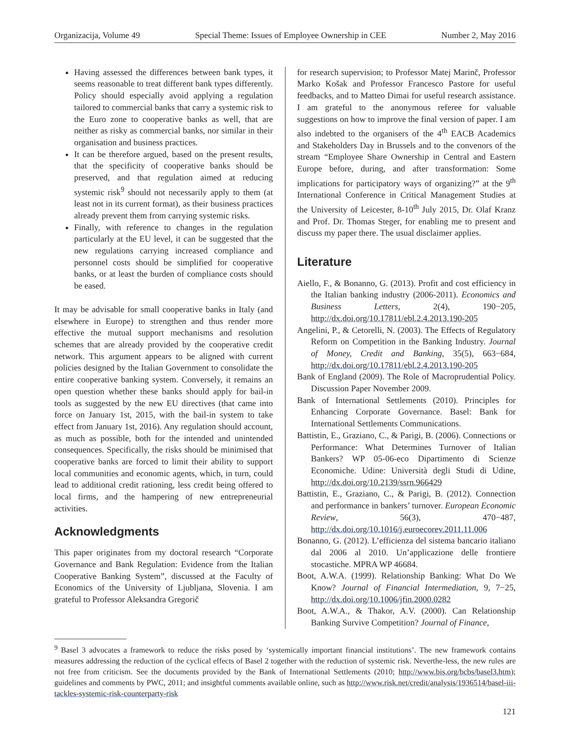Organizacija, Volume 49 Special Theme: Issues of Employee Ownership in CEE Number 2, May 2016
Having assessed the differences between bank types, it seems reasonable to treat different bank types differently. Policy should especially avoid applying a regulation tailored to commercial banks that carry a systemic risk to the Euro zone to cooperative banks as well, that are neither as risky as commercial banks, nor similar in their organisation and business practices.
It can be therefore argued, based on the present results, that the specificity of cooperative banks should be preserved, and that regulation aimed at reducing systemic risk<sup>9</sup> should not necessarily apply to them (at least not in its current format), as their business practices already prevent them from carrying systemic risks.
Finally, with reference to changes in the regulation particularly at the EU level, it can be suggested that the new regulations carrying increased compliance and personnel costs should be simplified for cooperative banks, or at least the burden of compliance costs should be eased.
It may be advisable for small cooperative banks in Italy (and elsewhere in Europe) to strengthen and thus render more effective the mutual support mechanisms and resolution schemes that are already provided by the cooperative credit network. This argument appears to be aligned with current policies designed by the Italian Government to consolidate the entire cooperative banking system. Conversely, it remains an open question whether these banks should apply for bail-in tools as suggested by the new EU directives (that came into force on January 1st, 2015, with the bail-in system to take effect from January 1st, 2016). Any regulation should account, as much as possible, both for the intended and unintended consequences. Specifically, the risks should be minimised that cooperative banks are forced to limit their ability to support local communities and economic agents, which, in turn, could lead to additional credit rationing, less credit being offered to local firms, and the hampering of new entrepreneurial activities.
Acknowledgments
This paper originates from my doctoral research “Corporate Governance and Bank Regulation: Evidence from the Italian Cooperative Banking System”, discussed at the Faculty of Economics of the University of Ljubljana, Slovenia. I am grateful to Professor Aleksandra Gregorič
for research supervision; to Professor Matej Marinč, Professor Marko Košak and Professor Francesco Pastore for useful feedbacks, and to Matteo Dimai for useful research assistance. I am grateful to the anonymous referee for valuable suggestions on how to improve the final version of paper. I am also indebted to the organisers of the 4<sup>th</sup> EACB Academics and Stakeholders Day in Brussels and to the convenors of the stream “Employee Share Ownership in Central and Eastern Europe before, during, and after transformation: Some implications for participatory ways of organizing?” at the 9<sup>th</sup> International Conference in Critical Management Studies at the University of Leicester, 8-10<sup>th</sup> July 2015, Dr. Olaf Kranz and Prof. Dr. Thomas Steger, for enabling me to present and discuss my paper there. The usual disclaimer applies.
Literature
Aiello, F., & Bonanno, G. (2013). Profit and cost efficiency in the Italian banking industry (2006-2011). Economics and Business Letters, 2(4), 190−205, http://dx.doi.org/10.17811/ebl.2.4.2013.190-205
Angelini, P., & Cetorelli, N. (2003). The Effects of Regulatory Reform on Competition in the Banking Industry. Journal of Money, Credit and Banking, 35(5), 663−684, http://dx.doi.org/10.17811/ebl.2.4.2013.190-205
Bank of England (2009). The Role of Macroprudential Policy. Discussion Paper November 2009.
Bank of International Settlements (2010). Principles for Enhancing Corporate Governance. Basel: Bank for International Settlements Communications.
Battistin, E., Graziano, C., & Parigi, B. (2006). Connections or Performance: What Determines Turnover of Italian Bankers? WP 05-06-eco Dipartimento di Scienze Economiche. Udine: Università degli Studi di Udine, http://dx.doi.org/10.2139/ssrn.966429
Battistin, E., Graziano, C., & Parigi, B. (2012). Connection and performance in bankers’ turnover. European Economic Review, 56(3), 470−487, http://dx.doi.org/10.1016/j.euroecorev.2011.11.006
Bonanno, G. (2012). L’efficienza del sistema bancario italiano dal 2006 al 2010. Un’applicazione delle frontiere stocastiche. MPRA WP 46684.
Boot, A.W.A. (1999). Relationship Banking: What Do We Know? Journal of Financial Intermediation, 9, 7−25, http://dx.doi.org/10.1006/jfin.2000.0282
Boot, A.W.A., & Thakor, A.V. (2000). Can Relationship Banking Survive Competition? Journal of Finance,
<sup>9</sup> Basel 3 advocates a framework to reduce the risks posed by ‘systemically important financial institutions’. The new framework contains measures addressing the reduction of the cyclical effects of Basel 2 together with the reduction of systemic risk. Neverthe-less, the new rules are not free from criticism. See the documents provided by the Bank of International Settlements (2010; http://www.bis.org/bcbs/basel3.htm); guidelines and comments by PWC, 2011; and insightful comments available online, such as http://www.risk.net/credit/analysis/1936514/basel-iii-tackles-systemic-risk-counterparty-risk
121